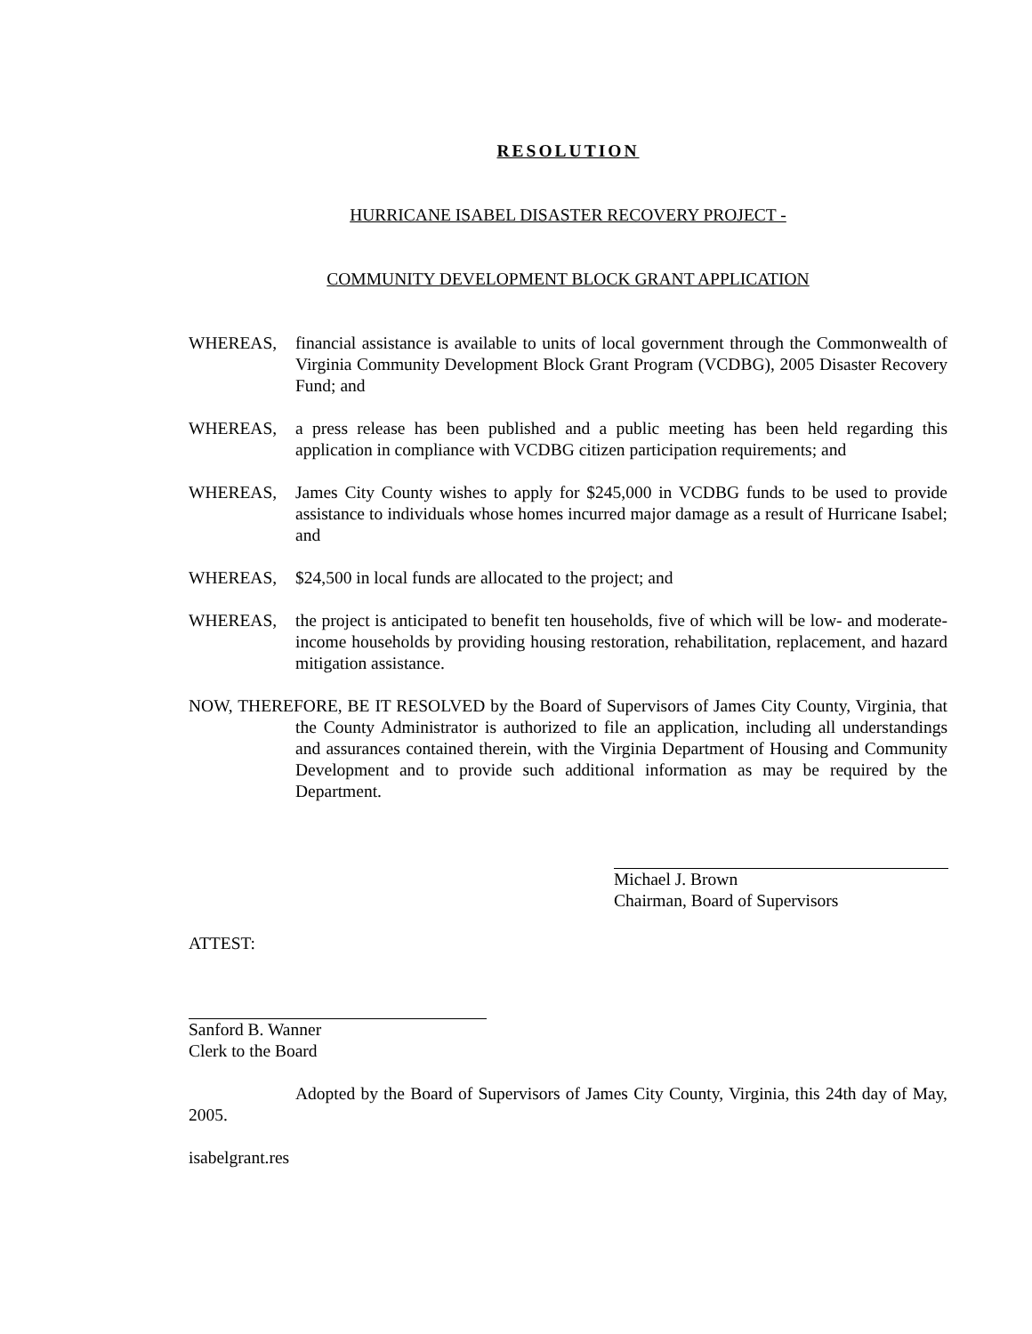RESOLUTION
HURRICANE ISABEL DISASTER RECOVERY PROJECT -
COMMUNITY DEVELOPMENT BLOCK GRANT APPLICATION
WHEREAS, financial assistance is available to units of local government through the Commonwealth of Virginia Community Development Block Grant Program (VCDBG), 2005 Disaster Recovery Fund; and
WHEREAS, a press release has been published and a public meeting has been held regarding this application in compliance with VCDBG citizen participation requirements; and
WHEREAS, James City County wishes to apply for $245,000 in VCDBG funds to be used to provide assistance to individuals whose homes incurred major damage as a result of Hurricane Isabel; and
WHEREAS, $24,500 in local funds are allocated to the project; and
WHEREAS, the project is anticipated to benefit ten households, five of which will be low- and moderate- income households by providing housing restoration, rehabilitation, replacement, and hazard mitigation assistance.
NOW, THEREFORE, BE IT RESOLVED by the Board of Supervisors of James City County, Virginia, that the County Administrator is authorized to file an application, including all understandings and assurances contained therein, with the Virginia Department of Housing and Community Development and to provide such additional information as may be required by the Department.
Michael J. Brown
Chairman, Board of Supervisors
ATTEST:
Sanford B. Wanner
Clerk to the Board
Adopted by the Board of Supervisors of James City County, Virginia, this 24th day of May, 2005.
isabelgrant.res